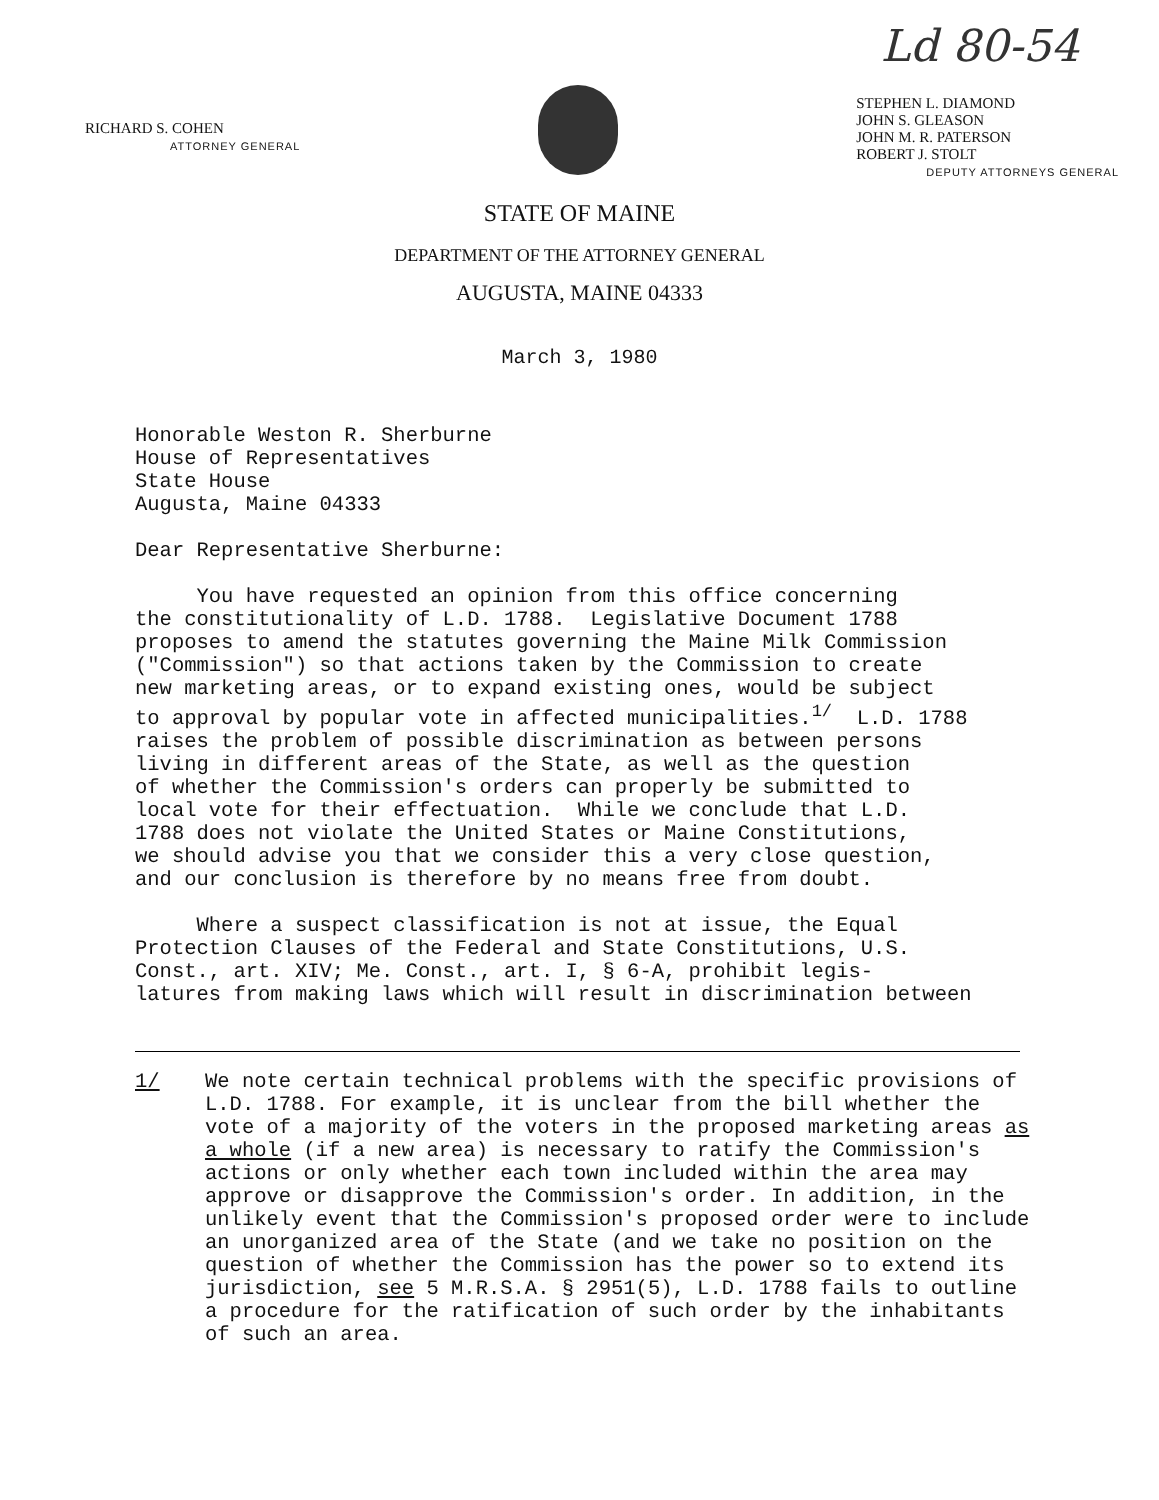Ld 80-54
RICHARD S. COHEN
ATTORNEY GENERAL
STEPHEN L. DIAMOND
JOHN S. GLEASON
JOHN M. R. PATERSON
ROBERT J. STOLT
DEPUTY ATTORNEYS GENERAL
STATE OF MAINE
DEPARTMENT OF THE ATTORNEY GENERAL
AUGUSTA, MAINE 04333
March 3, 1980
Honorable Weston R. Sherburne House of Representatives State House Augusta, Maine 04333
Dear Representative Sherburne:
You have requested an opinion from this office concerning the constitutionality of L.D. 1788. Legislative Document 1788 proposes to amend the statutes governing the Maine Milk Commission ("Commission") so that actions taken by the Commission to create new marketing areas, or to expand existing ones, would be subject to approval by popular vote in affected municipalities.<sup>1/</sup> L.D. 1788 raises the problem of possible discrimination as between persons living in different areas of the State, as well as the question of whether the Commission's orders can properly be submitted to local vote for their effectuation. While we conclude that L.D. 1788 does not violate the United States or Maine Constitutions, we should advise you that we consider this a very close question, and our conclusion is therefore by no means free from doubt.
Where a suspect classification is not at issue, the Equal Protection Clauses of the Federal and State Constitutions, U.S. Const., art. XIV; Me. Const., art. I, § 6-A, prohibit legis- latures from making laws which will result in discrimination between
1/ We note certain technical problems with the specific provisions of L.D. 1788. For example, it is unclear from the bill whether the vote of a majority of the voters in the proposed marketing areas as a whole (if a new area) is necessary to ratify the Commission's actions or only whether each town included within the area may approve or disapprove the Commission's order. In addition, in the unlikely event that the Commission's proposed order were to include an unorganized area of the State (and we take no position on the question of whether the Commission has the power so to extend its jurisdiction, see 5 M.R.S.A. § 2951(5), L.D. 1788 fails to outline a procedure for the ratification of such order by the inhabitants of such an area.